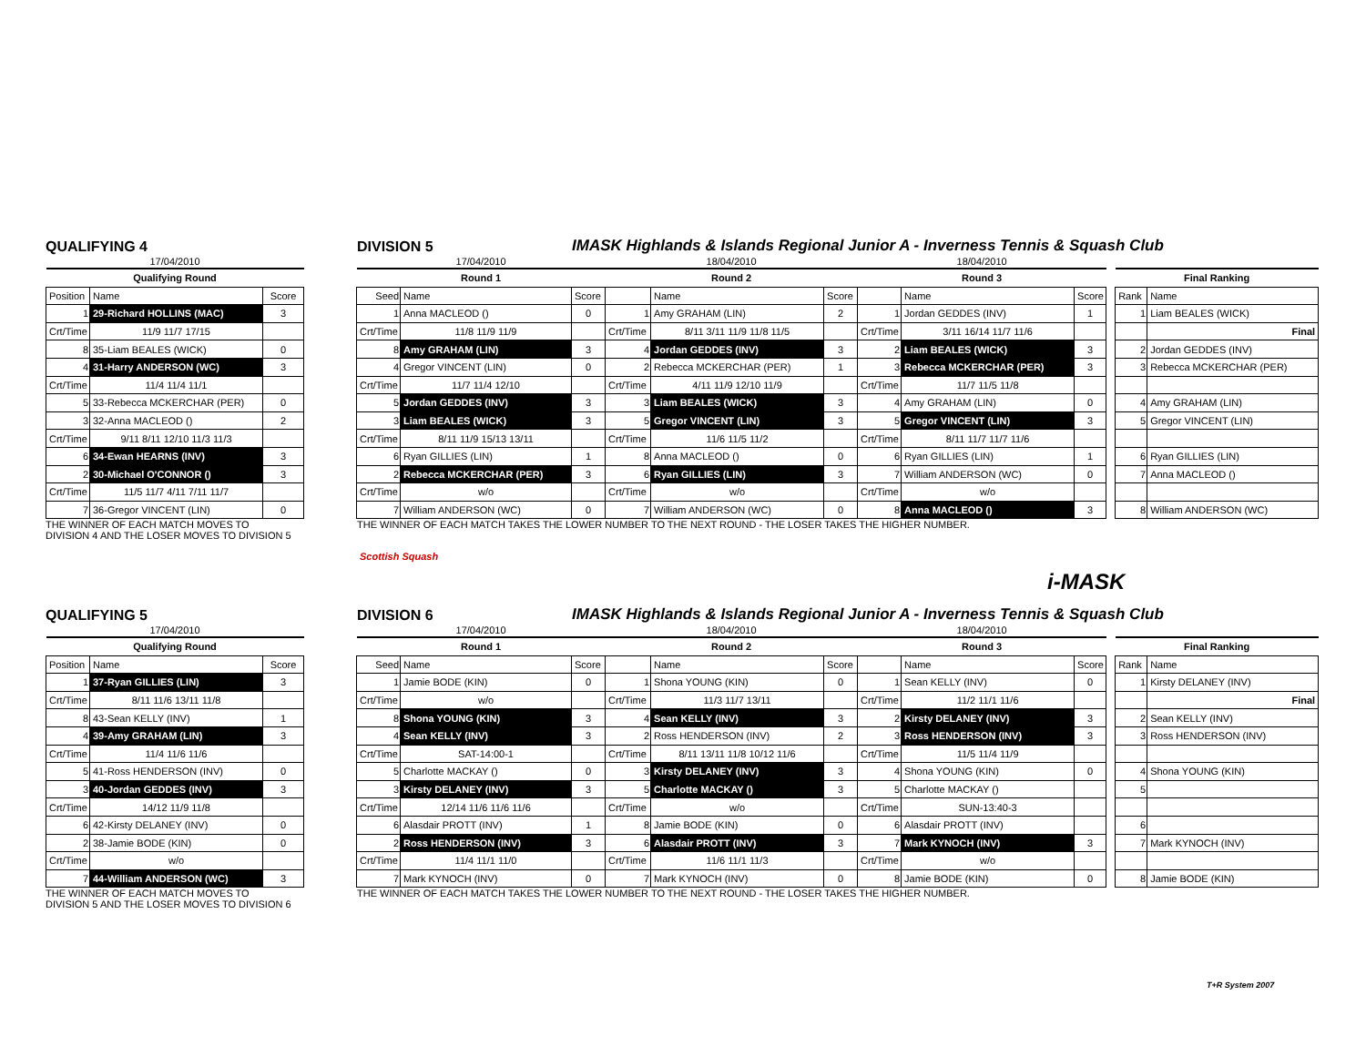QUALIFYING 4
DIVISION 5
IMASK Highlands & Islands Regional Junior A - Inverness Tennis & Squash Club
| 17/04/2010 | | | | 17/04/2010 | | | 18/04/2010 | | | 18/04/2010 | | | | | |
| Qualifying Round | | | | Round 1 | | | Round 2 | | | Round 3 | | | | Final Ranking | |
| Position | Name | Score | | Seed | Name | Score | | Name | Score | | Name | Score | | Rank | Name |
| 1 | 29-Richard HOLLINS (MAC) | 3 | | 1 | Anna MACLEOD () | 0 | 1 | Amy GRAHAM (LIN) | 2 | 1 | Jordan GEDDES (INV) | 1 | | 1 | Liam BEALES (WICK) |
| Crt/Time | 11/9 11/7 17/15 | | | Crt/Time | 11/8 11/9 11/9 | | Crt/Time | 8/11 3/11 11/9 11/8 11/5 | | Crt/Time | 3/11 16/14 11/7 11/6 | | | | Final |
| 8 | 35-Liam BEALES (WICK) | 0 | | 8 | Amy GRAHAM (LIN) | 3 | 4 | Jordan GEDDES (INV) | 3 | 2 | Liam BEALES (WICK) | 3 | | 2 | Jordan GEDDES (INV) |
| 4 | 31-Harry ANDERSON (WC) | 3 | | 4 | Gregor VINCENT (LIN) | 0 | 2 | Rebecca MCKERCHAR (PER) | 1 | 3 | Rebecca MCKERCHAR (PER) | 3 | | 3 | Rebecca MCKERCHAR (PER) |
| Crt/Time | 11/4 11/4 11/1 | | | Crt/Time | 11/7 11/4 12/10 | | Crt/Time | 4/11 11/9 12/10 11/9 | | Crt/Time | 11/7 11/5 11/8 | | | | |
| 5 | 33-Rebecca MCKERCHAR (PER) | 0 | | 5 | Jordan GEDDES (INV) | 3 | 3 | Liam BEALES (WICK) | 3 | 4 | Amy GRAHAM (LIN) | 0 | | 4 | Amy GRAHAM (LIN) |
| 3 | 32-Anna MACLEOD () | 2 | | 3 | Liam BEALES (WICK) | 3 | 5 | Gregor VINCENT (LIN) | 3 | 5 | Gregor VINCENT (LIN) | 3 | | 5 | Gregor VINCENT (LIN) |
| Crt/Time | 9/11 8/11 12/10 11/3 11/3 | | | Crt/Time | 8/11 11/9 15/13 13/11 | | Crt/Time | 11/6 11/5 11/2 | | Crt/Time | 8/11 11/7 11/7 11/6 | | | | |
| 6 | 34-Ewan HEARNS (INV) | 3 | | 6 | Ryan GILLIES (LIN) | 1 | 8 | Anna MACLEOD () | 0 | 6 | Ryan GILLIES (LIN) | 1 | | 6 | Ryan GILLIES (LIN) |
| 2 | 30-Michael O'CONNOR () | 3 | | 2 | Rebecca MCKERCHAR (PER) | 3 | 6 | Ryan GILLIES (LIN) | 3 | 7 | William ANDERSON (WC) | 0 | | 7 | Anna MACLEOD () |
| Crt/Time | 11/5 11/7 4/11 7/11 11/7 | | | Crt/Time | w/o | | Crt/Time | w/o | | Crt/Time | w/o | | | | |
| 7 | 36-Gregor VINCENT (LIN) | 0 | | 7 | William ANDERSON (WC) | 0 | 7 | William ANDERSON (WC) | 0 | 8 | Anna MACLEOD () | 3 | | 8 | William ANDERSON (WC) |
THE WINNER OF EACH MATCH MOVES TO
DIVISION 4 AND THE LOSER MOVES TO DIVISION 5
THE WINNER OF EACH MATCH TAKES THE LOWER NUMBER TO THE NEXT ROUND - THE LOSER TAKES THE HIGHER NUMBER.
Scottish Squash
i-MASK
QUALIFYING 5
DIVISION 6
IMASK Highlands & Islands Regional Junior A - Inverness Tennis & Squash Club
| 17/04/2010 | | | | 17/04/2010 | | | 18/04/2010 | | | 18/04/2010 | | | | | |
| Qualifying Round | | | | Round 1 | | | Round 2 | | | Round 3 | | | | Final Ranking | |
| Position | Name | Score | | Seed | Name | Score | | Name | Score | | Name | Score | | Rank | Name |
| 1 | 37-Ryan GILLIES (LIN) | 3 | | 1 | Jamie BODE (KIN) | 0 | 1 | Shona YOUNG (KIN) | 0 | 1 | Sean KELLY (INV) | 0 | | 1 | Kirsty DELANEY (INV) |
| Crt/Time | 8/11 11/6 13/11 11/8 | | | Crt/Time | w/o | | Crt/Time | 11/3 11/7 13/11 | | Crt/Time | 11/2 11/1 11/6 | | | | Final |
| 8 | 43-Sean KELLY (INV) | 1 | | 8 | Shona YOUNG (KIN) | 3 | 4 | Sean KELLY (INV) | 3 | 2 | Kirsty DELANEY (INV) | 3 | | 2 | Sean KELLY (INV) |
| 4 | 39-Amy GRAHAM (LIN) | 3 | | 4 | Sean KELLY (INV) | 3 | 2 | Ross HENDERSON (INV) | 2 | 3 | Ross HENDERSON (INV) | 3 | | 3 | Ross HENDERSON (INV) |
| Crt/Time | 11/4 11/6 11/6 | | | Crt/Time | SAT-14:00-1 | | Crt/Time | 8/11 13/11 11/8 10/12 11/6 | | Crt/Time | 11/5 11/4 11/9 | | | | |
| 5 | 41-Ross HENDERSON (INV) | 0 | | 5 | Charlotte MACKAY () | 0 | 3 | Kirsty DELANEY (INV) | 3 | 4 | Shona YOUNG (KIN) | 0 | | 4 | Shona YOUNG (KIN) |
| 3 | 40-Jordan GEDDES (INV) | 3 | | 3 | Kirsty DELANEY (INV) | 3 | 5 | Charlotte MACKAY () | 3 | 5 | Charlotte MACKAY () | | | 5 | |
| Crt/Time | 14/12 11/9 11/8 | | | Crt/Time | 12/14 11/6 11/6 11/6 | | Crt/Time | w/o | | Crt/Time | SUN-13:40-3 | | | | |
| 6 | 42-Kirsty DELANEY (INV) | 0 | | 6 | Alasdair PROTT (INV) | 1 | 8 | Jamie BODE (KIN) | 0 | 6 | Alasdair PROTT (INV) | | | 6 | |
| 2 | 38-Jamie BODE (KIN) | 0 | | 2 | Ross HENDERSON (INV) | 3 | 6 | Alasdair PROTT (INV) | 3 | 7 | Mark KYNOCH (INV) | 3 | | 7 | Mark KYNOCH (INV) |
| Crt/Time | w/o | | | Crt/Time | 11/4 11/1 11/0 | | Crt/Time | 11/6 11/1 11/3 | | Crt/Time | w/o | | | | |
| 7 | 44-William ANDERSON (WC) | 3 | | 7 | Mark KYNOCH (INV) | 0 | 7 | Mark KYNOCH (INV) | 0 | 8 | Jamie BODE (KIN) | 0 | | 8 | Jamie BODE (KIN) |
THE WINNER OF EACH MATCH MOVES TO
DIVISION 5 AND THE LOSER MOVES TO DIVISION 6
THE WINNER OF EACH MATCH TAKES THE LOWER NUMBER TO THE NEXT ROUND - THE LOSER TAKES THE HIGHER NUMBER.
T+R System 2007